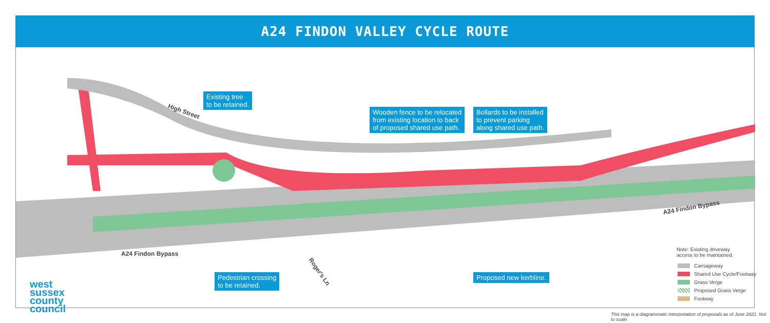A24 FINDON VALLEY CYCLE ROUTE
High Street
A24 Findon Bypass
A24 Findon Bypass
Roger's Ln
Existing tree
to be retained.
Wooden fence to be relocated
from existing location to back
of proposed shared use path.
Bollards to be installed
to prevent parking
along shared use path.
Pedestrian crossing
to be retained.
Proposed new kerbline.
west
sussex
county
council
Note: Existing driveway
access to be maintained.
Carriageway
Shared Use Cycle/Footway
Grass Verge
Proposed Grass Verge
Footway
This map is a diagrammatic interpretation of proposals as of June 2021. Not to scale.